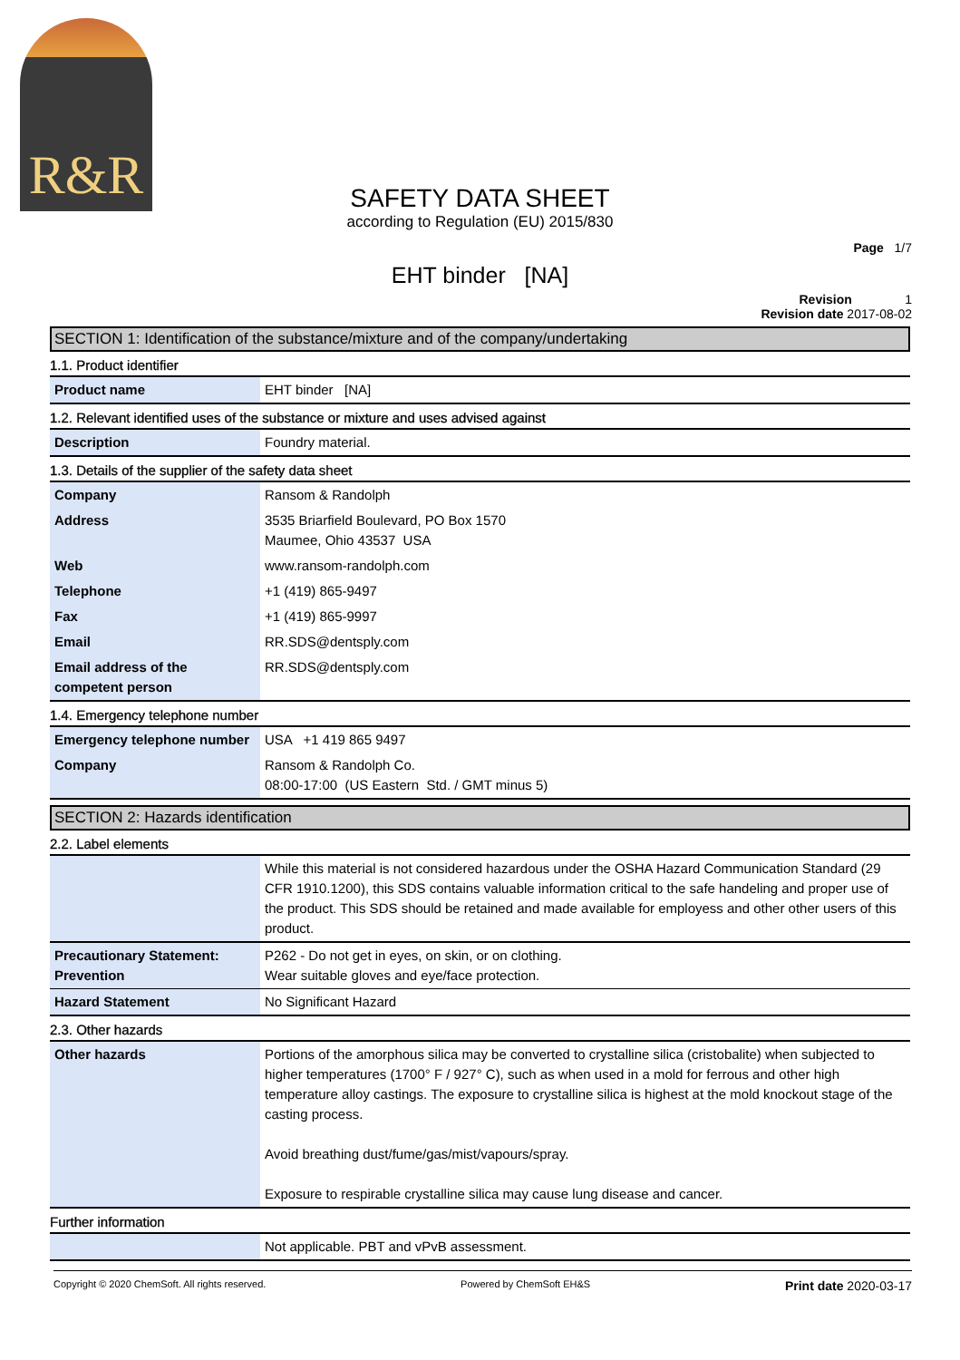R&R
SAFETY DATA SHEET
according to Regulation (EU) 2015/830
Page 1/7
EHT binder [NA]
Revision 1
Revision date 2017-08-02
SECTION 1: Identification of the substance/mixture and of the company/undertaking
1.1. Product identifier
| Product name | EHT binder [NA] |
1.2. Relevant identified uses of the substance or mixture and uses advised against
| Description | Foundry material. |
1.3. Details of the supplier of the safety data sheet
| Company | Ransom & Randolph |
| Address | 3535 Briarfield Boulevard, PO Box 1570 Maumee, Ohio 43537 USA |
| Web | www.ransom-randolph.com |
| Telephone | +1 (419) 865-9497 |
| Fax | +1 (419) 865-9997 |
| Email | RR.SDS@dentsply.com |
| Email address of the competent person | RR.SDS@dentsply.com |
1.4. Emergency telephone number
| Emergency telephone number | USA +1 419 865 9497 |
| Company | Ransom & Randolph Co. 08:00-17:00 (US Eastern Std. / GMT minus 5) |
SECTION 2: Hazards identification
2.2. Label elements
| | While this material is not considered hazardous under the OSHA Hazard Communication Standard (29 CFR 1910.1200), this SDS contains valuable information critical to the safe handeling and proper use of the product. This SDS should be retained and made available for employess and other other users of this product. |
| Precautionary Statement: Prevention | P262 - Do not get in eyes, on skin, or on clothing. Wear suitable gloves and eye/face protection. |
| Hazard Statement | No Significant Hazard |
2.3. Other hazards
| Other hazards | Portions of the amorphous silica may be converted to crystalline silica (cristobalite) when subjected to higher temperatures (1700° F / 927° C), such as when used in a mold for ferrous and other high temperature alloy castings. The exposure to crystalline silica is highest at the mold knockout stage of the casting process. Avoid breathing dust/fume/gas/mist/vapours/spray. Exposure to respirable crystalline silica may cause lung disease and cancer. |
Further information
| | Not applicable. PBT and vPvB assessment. |
Copyright © 2020 ChemSoft. All rights reserved. Powered by ChemSoft EH&S Print date 2020-03-17